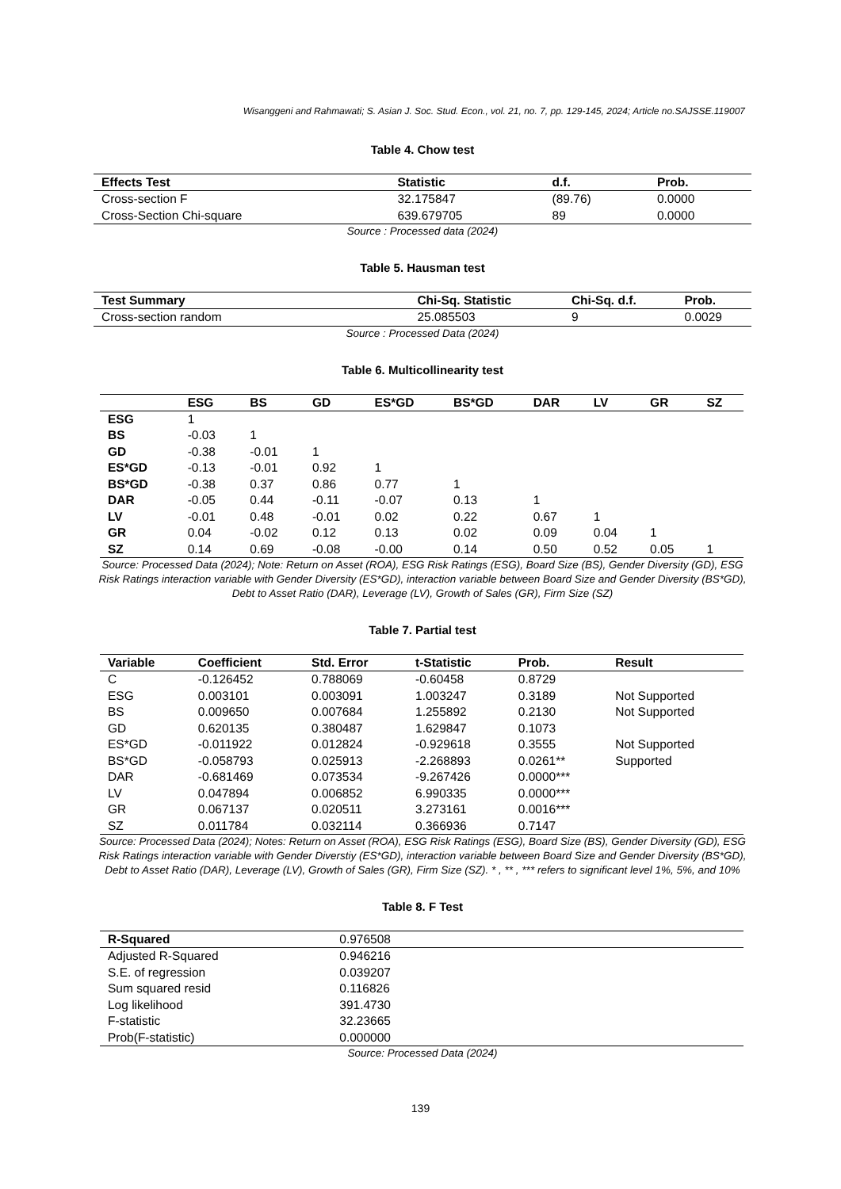Wisanggeni and Rahmawati; S. Asian J. Soc. Stud. Econ., vol. 21, no. 7, pp. 129-145, 2024; Article no.SAJSSE.119007
Table 4. Chow test
| Effects Test | Statistic | d.f. | Prob. |
| --- | --- | --- | --- |
| Cross-section F | 32.175847 | (89.76) | 0.0000 |
| Cross-Section Chi-square | 639.679705 | 89 | 0.0000 |
Source : Processed data (2024)
Table 5. Hausman test
| Test Summary | Chi-Sq. Statistic | Chi-Sq. d.f. | Prob. |
| --- | --- | --- | --- |
| Cross-section random | 25.085503 | 9 | 0.0029 |
Source : Processed Data (2024)
Table 6. Multicollinearity test
| | ESG | BS | GD | ES*GD | BS*GD | DAR | LV | GR | SZ |
| --- | --- | --- | --- | --- | --- | --- | --- | --- | --- |
| ESG | 1 | | | | | | | | |
| BS | -0.03 | 1 | | | | | | | |
| GD | -0.38 | -0.01 | 1 | | | | | | |
| ES*GD | -0.13 | -0.01 | 0.92 | 1 | | | | | |
| BS*GD | -0.38 | 0.37 | 0.86 | 0.77 | 1 | | | | |
| DAR | -0.05 | 0.44 | -0.11 | -0.07 | 0.13 | 1 | | | |
| LV | -0.01 | 0.48 | -0.01 | 0.02 | 0.22 | 0.67 | 1 | | |
| GR | 0.04 | -0.02 | 0.12 | 0.13 | 0.02 | 0.09 | 0.04 | 1 | |
| SZ | 0.14 | 0.69 | -0.08 | -0.00 | 0.14 | 0.50 | 0.52 | 0.05 | 1 |
Source: Processed Data (2024); Note: Return on Asset (ROA), ESG Risk Ratings (ESG), Board Size (BS), Gender Diversity (GD), ESG Risk Ratings interaction variable with Gender Diversity (ES*GD), interaction variable between Board Size and Gender Diversity (BS*GD), Debt to Asset Ratio (DAR), Leverage (LV), Growth of Sales (GR), Firm Size (SZ)
Table 7. Partial test
| Variable | Coefficient | Std. Error | t-Statistic | Prob. | Result |
| --- | --- | --- | --- | --- | --- |
| C | -0.126452 | 0.788069 | -0.60458 | 0.8729 | |
| ESG | 0.003101 | 0.003091 | 1.003247 | 0.3189 | Not Supported |
| BS | 0.009650 | 0.007684 | 1.255892 | 0.2130 | Not Supported |
| GD | 0.620135 | 0.380487 | 1.629847 | 0.1073 | |
| ES*GD | -0.011922 | 0.012824 | -0.929618 | 0.3555 | Not Supported |
| BS*GD | -0.058793 | 0.025913 | -2.268893 | 0.0261** | Supported |
| DAR | -0.681469 | 0.073534 | -9.267426 | 0.0000*** | |
| LV | 0.047894 | 0.006852 | 6.990335 | 0.0000*** | |
| GR | 0.067137 | 0.020511 | 3.273161 | 0.0016*** | |
| SZ | 0.011784 | 0.032114 | 0.366936 | 0.7147 | |
Source: Processed Data (2024); Notes: Return on Asset (ROA), ESG Risk Ratings (ESG), Board Size (BS), Gender Diversity (GD), ESG Risk Ratings interaction variable with Gender Diverstiy (ES*GD), interaction variable between Board Size and Gender Diversity (BS*GD), Debt to Asset Ratio (DAR), Leverage (LV), Growth of Sales (GR), Firm Size (SZ). * , ** , *** refers to significant level 1%, 5%, and 10%
Table 8. F Test
| R-Squared | 0.976508 |
| --- | --- |
| Adjusted R-Squared | 0.946216 |
| S.E. of regression | 0.039207 |
| Sum squared resid | 0.116826 |
| Log likelihood | 391.4730 |
| F-statistic | 32.23665 |
| Prob(F-statistic) | 0.000000 |
Source: Processed Data (2024)
139